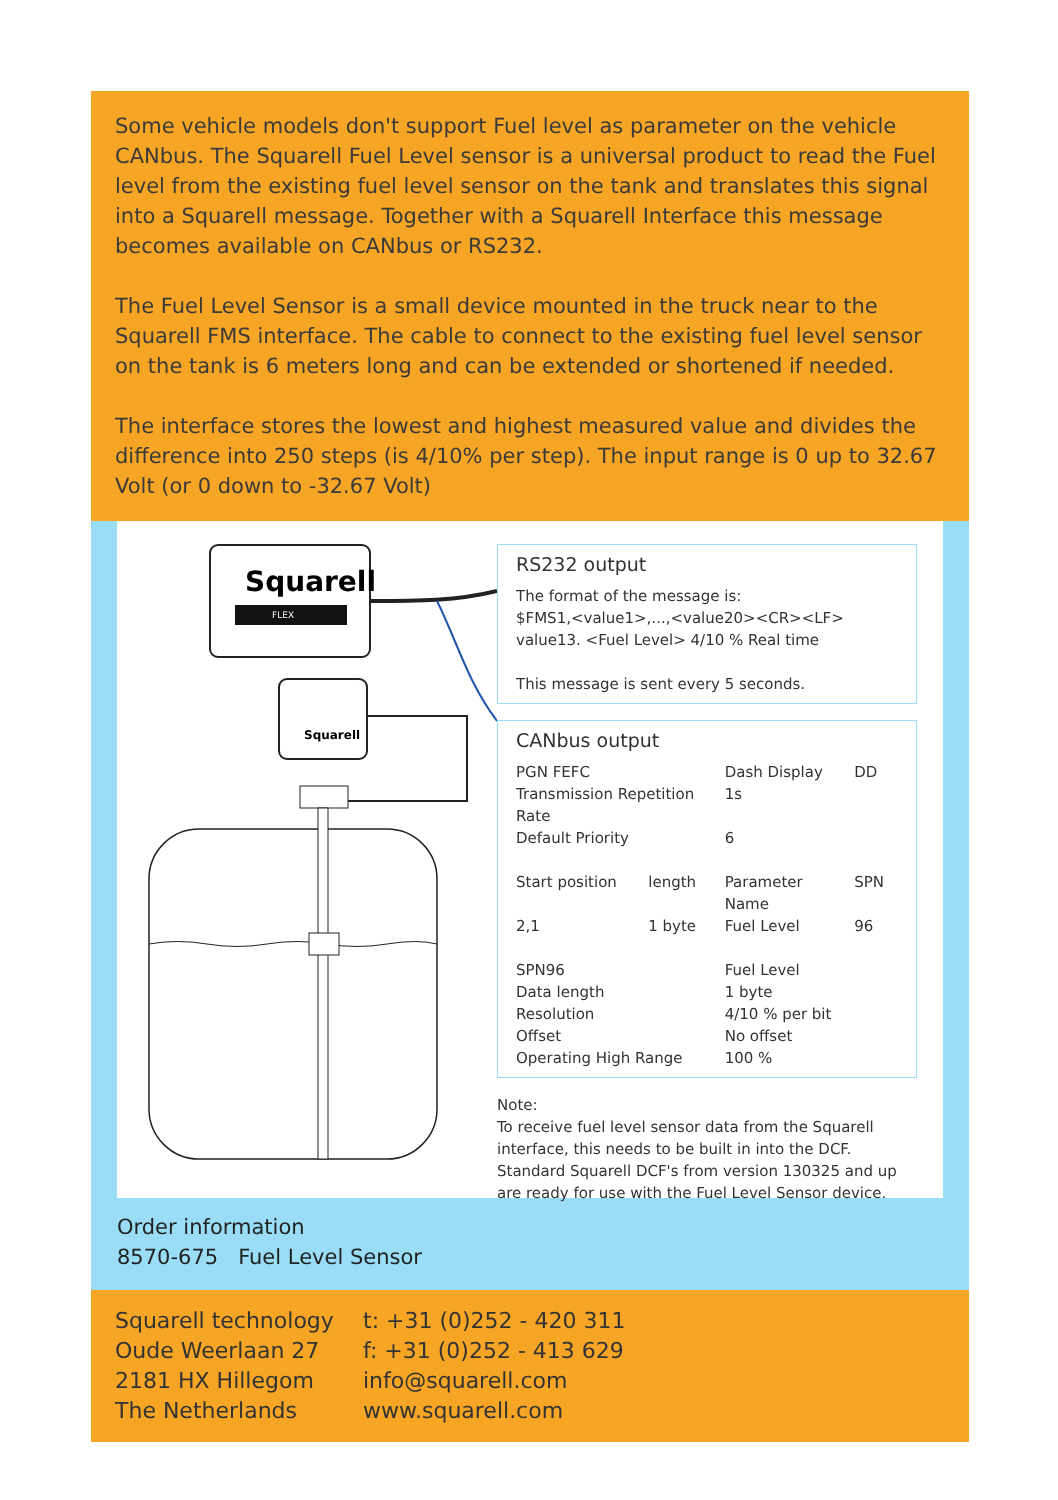Some vehicle models don't support Fuel level as parameter on the vehicle CANbus. The Squarell Fuel Level sensor is a universal product to read the Fuel level from the existing fuel level sensor on the tank and translates this signal into a Squarell message. Together with a Squarell Interface this message becomes available on CANbus or RS232.
The Fuel Level Sensor is a small device mounted in the truck near to the Squarell FMS interface. The cable to connect to the existing fuel level sensor on the tank is 6 meters long and can be extended or shortened if needed.
The interface stores the lowest and highest measured value and divides the difference into 250 steps (is 4/10% per step). The input range is 0 up to 32.67 Volt (or 0 down to -32.67 Volt)
Squarell
FLEX
Squarell
RS232 output
The format of the message is:
$FMS1,<value1>,...,<value20><CR><LF>
value13. <Fuel Level> 4/10 % Real time
This message is sent every 5 seconds.
CANbus output
| PGN FEFC | | Dash Display | DD |
| Transmission Repetition Rate | | 1s | |
| Default Priority | | 6 | |
| Start position | length | Parameter Name | SPN |
| 2,1 | 1 byte | Fuel Level | 96 |
| SPN96 | | Fuel Level | |
| Data length | | 1 byte | |
| Resolution | | 4/10 % per bit | |
| Offset | | No offset | |
| Operating High Range | | 100 % | |
Note:
To receive fuel level sensor data from the Squarell interface, this needs to be built in into the DCF. Standard Squarell DCF's from version 130325 and up are ready for use with the Fuel Level Sensor device.
Order information
8570-675 Fuel Level Sensor
Squarell technology
Oude Weerlaan 27
2181 HX Hillegom
The Netherlands
t: +31 (0)252 - 420 311
f: +31 (0)252 - 413 629
info@squarell.com
www.squarell.com